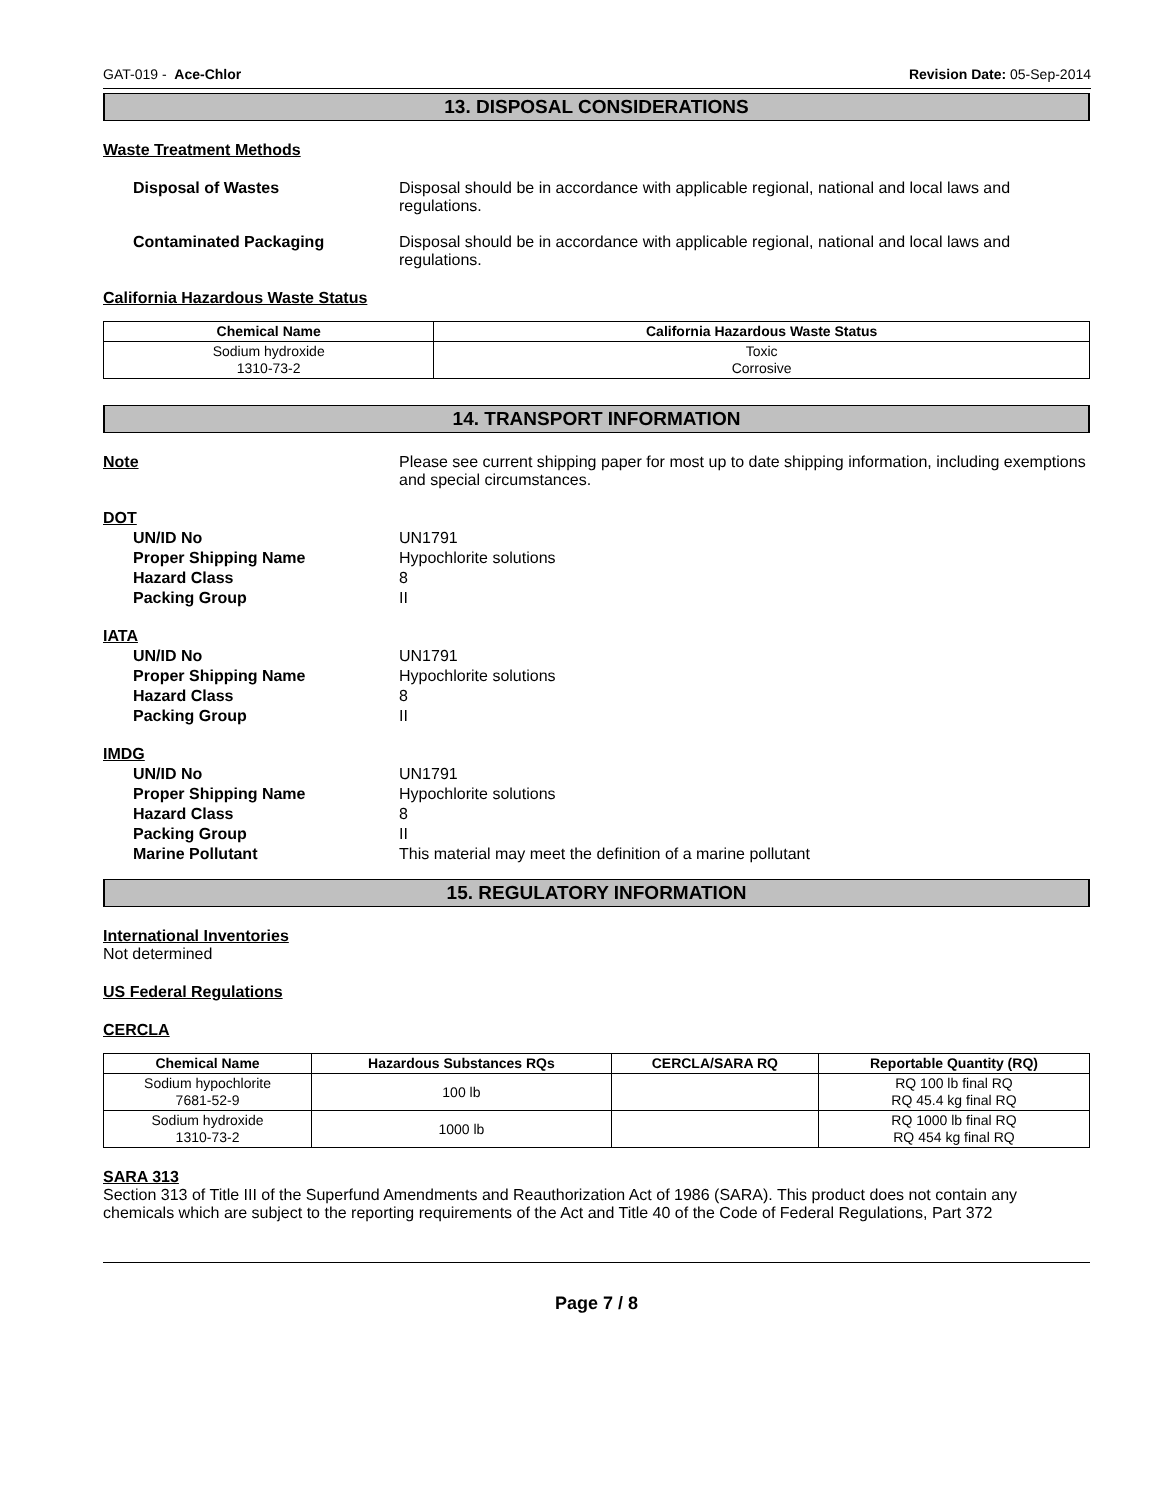GAT-019 - Ace-Chlor Revision Date: 05-Sep-2014
13. DISPOSAL CONSIDERATIONS
Waste Treatment Methods
Disposal of Wastes Disposal should be in accordance with applicable regional, national and local laws and regulations.
Contaminated Packaging Disposal should be in accordance with applicable regional, national and local laws and regulations.
California Hazardous Waste Status
| Chemical Name | California Hazardous Waste Status |
| --- | --- |
| Sodium hydroxide 1310-73-2 | Toxic Corrosive |
14. TRANSPORT INFORMATION
Note Please see current shipping paper for most up to date shipping information, including exemptions and special circumstances.
DOT
UN/ID No UN1791
Proper Shipping Name Hypochlorite solutions
Hazard Class 8
Packing Group II
IATA
UN/ID No UN1791
Proper Shipping Name Hypochlorite solutions
Hazard Class 8
Packing Group II
IMDG
UN/ID No UN1791
Proper Shipping Name Hypochlorite solutions
Hazard Class 8
Packing Group II
Marine Pollutant This material may meet the definition of a marine pollutant
15. REGULATORY INFORMATION
International Inventories
Not determined
US Federal Regulations
CERCLA
| Chemical Name | Hazardous Substances RQs | CERCLA/SARA RQ | Reportable Quantity (RQ) |
| --- | --- | --- | --- |
| Sodium hypochlorite 7681-52-9 | 100 lb | | RQ 100 lb final RQ RQ 45.4 kg final RQ |
| Sodium hydroxide 1310-73-2 | 1000 lb | | RQ 1000 lb final RQ RQ 454 kg final RQ |
SARA 313
Section 313 of Title III of the Superfund Amendments and Reauthorization Act of 1986 (SARA). This product does not contain any chemicals which are subject to the reporting requirements of the Act and Title 40 of the Code of Federal Regulations, Part 372
Page 7 / 8